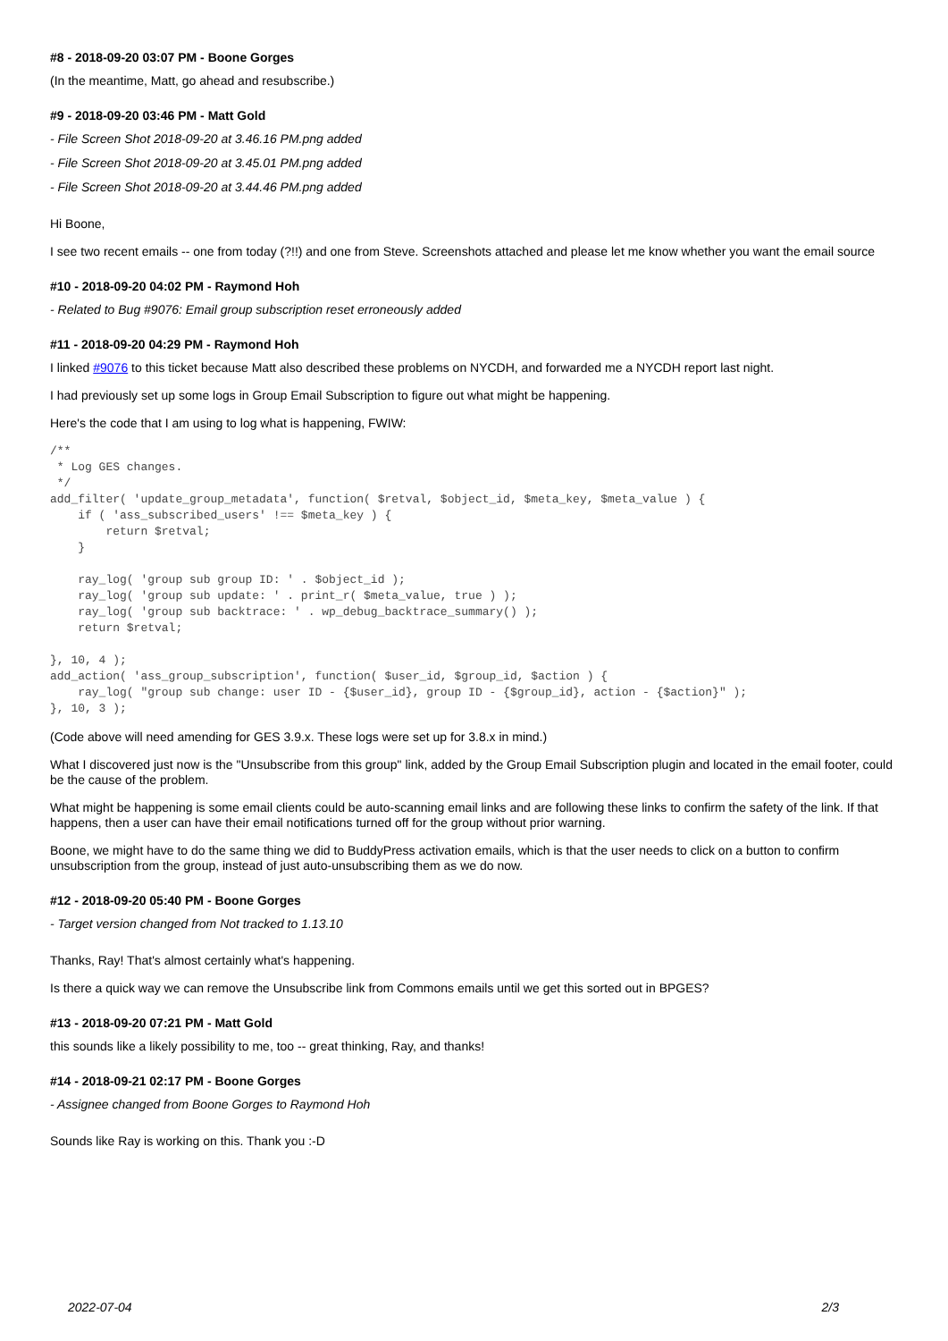#8 - 2018-09-20 03:07 PM - Boone Gorges
(In the meantime, Matt, go ahead and resubscribe.)
#9 - 2018-09-20 03:46 PM - Matt Gold
- File Screen Shot 2018-09-20 at 3.46.16 PM.png added
- File Screen Shot 2018-09-20 at 3.45.01 PM.png added
- File Screen Shot 2018-09-20 at 3.44.46 PM.png added
Hi Boone,
I see two recent emails -- one from today (?!!) and one from Steve. Screenshots attached and please let me know whether you want the email source
#10 - 2018-09-20 04:02 PM - Raymond Hoh
- Related to Bug #9076: Email group subscription reset erroneously added
#11 - 2018-09-20 04:29 PM - Raymond Hoh
I linked #9076 to this ticket because Matt also described these problems on NYCDH, and forwarded me a NYCDH report last night.
I had previously set up some logs in Group Email Subscription to figure out what might be happening.
Here's the code that I am using to log what is happening, FWIW:
/**
 * Log GES changes.
 */
add_filter( 'update_group_metadata', function( $retval, $object_id, $meta_key, $meta_value ) {
    if ( 'ass_subscribed_users' !== $meta_key ) {
        return $retval;
    }

    ray_log( 'group sub group ID: ' . $object_id );
    ray_log( 'group sub update: ' . print_r( $meta_value, true ) );
    ray_log( 'group sub backtrace: ' . wp_debug_backtrace_summary() );
    return $retval;

}, 10, 4 );
add_action( 'ass_group_subscription', function( $user_id, $group_id, $action ) {
    ray_log( "group sub change: user ID - {$user_id}, group ID - {$group_id}, action - {$action}" );
}, 10, 3 );
(Code above will need amending for GES 3.9.x. These logs were set up for 3.8.x in mind.)
What I discovered just now is the "Unsubscribe from this group" link, added by the Group Email Subscription plugin and located in the email footer, could be the cause of the problem.
What might be happening is some email clients could be auto-scanning email links and are following these links to confirm the safety of the link. If that happens, then a user can have their email notifications turned off for the group without prior warning.
Boone, we might have to do the same thing we did to BuddyPress activation emails, which is that the user needs to click on a button to confirm unsubscription from the group, instead of just auto-unsubscribing them as we do now.
#12 - 2018-09-20 05:40 PM - Boone Gorges
- Target version changed from Not tracked to 1.13.10
Thanks, Ray! That's almost certainly what's happening.
Is there a quick way we can remove the Unsubscribe link from Commons emails until we get this sorted out in BPGES?
#13 - 2018-09-20 07:21 PM - Matt Gold
this sounds like a likely possibility to me, too -- great thinking, Ray, and thanks!
#14 - 2018-09-21 02:17 PM - Boone Gorges
- Assignee changed from Boone Gorges to Raymond Hoh
Sounds like Ray is working on this. Thank you :-D
2022-07-04 2/3